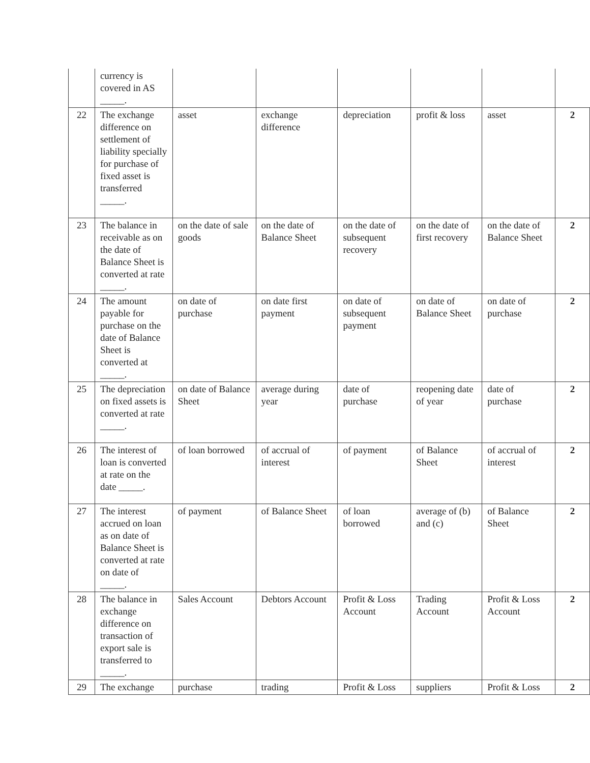| | currency is covered in AS _____. | | | | | | |
| 22 | The exchange difference on settlement of liability specially for purchase of fixed asset is transferred _____. | asset | exchange difference | depreciation | profit & loss | asset | 2 |
| 23 | The balance in receivable as on the date of Balance Sheet is converted at rate _____. | on the date of sale goods | on the date of Balance Sheet | on the date of subsequent recovery | on the date of first recovery | on the date of Balance Sheet | 2 |
| 24 | The amount payable for purchase on the date of Balance Sheet is converted at _____. | on date of purchase | on date first payment | on date of subsequent payment | on date of Balance Sheet | on date of purchase | 2 |
| 25 | The depreciation on fixed assets is converted at rate _____. | on date of Balance Sheet | average during year | date of purchase | reopening date of year | date of purchase | 2 |
| 26 | The interest of loan is converted at rate on the date _____. | of loan borrowed | of accrual of interest | of payment | of Balance Sheet | of accrual of interest | 2 |
| 27 | The interest accrued on loan as on date of Balance Sheet is converted at rate on date of _____. | of payment | of Balance Sheet | of loan borrowed | average of (b) and (c) | of Balance Sheet | 2 |
| 28 | The balance in exchange difference on transaction of export sale is transferred to _____. | Sales Account | Debtors Account | Profit & Loss Account | Trading Account | Profit & Loss Account | 2 |
| 29 | The exchange | purchase | trading | Profit & Loss | suppliers | Profit & Loss | 2 |